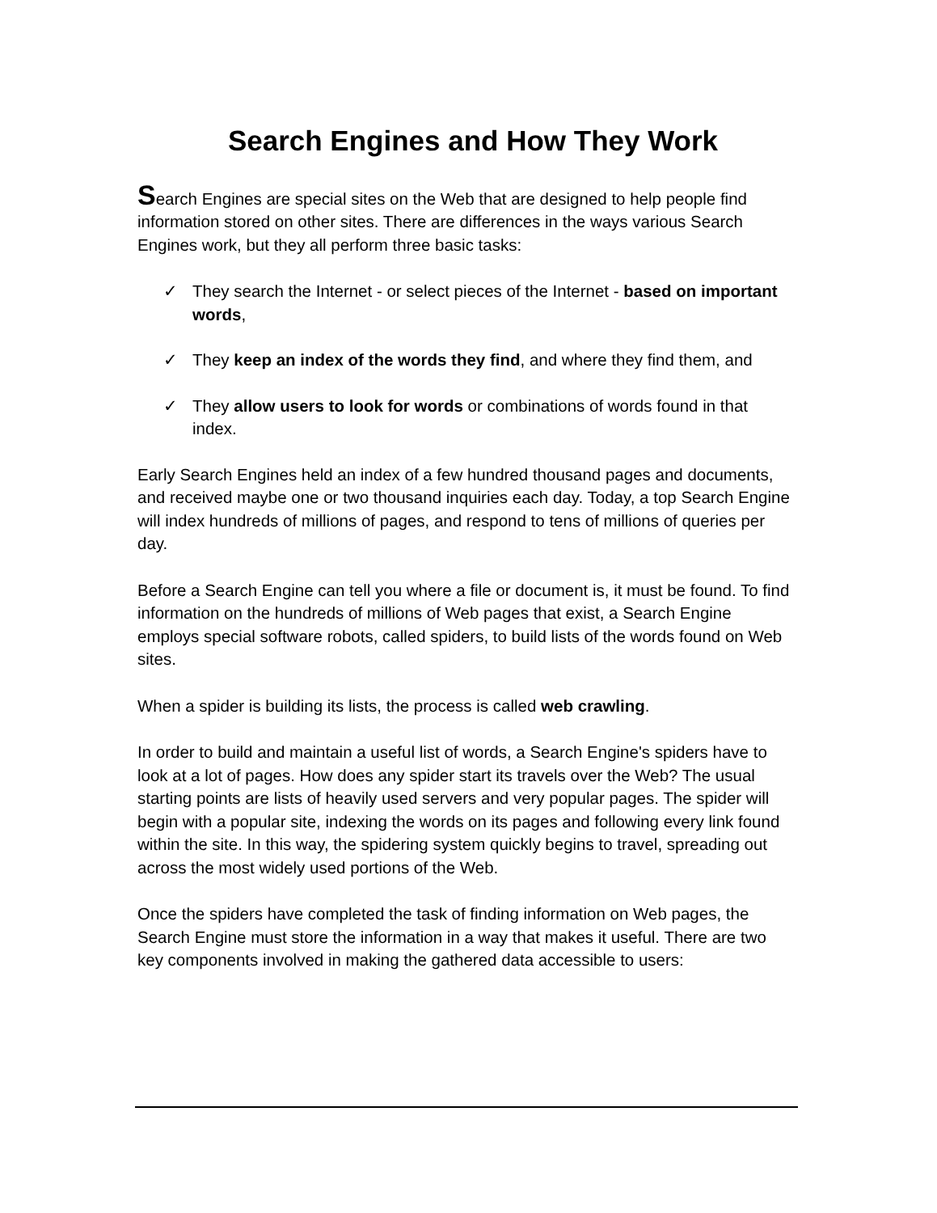Search Engines and How They Work
Search Engines are special sites on the Web that are designed to help people find information stored on other sites. There are differences in the ways various Search Engines work, but they all perform three basic tasks:
✓ They search the Internet - or select pieces of the Internet - based on important words,
✓ They keep an index of the words they find, and where they find them, and
✓ They allow users to look for words or combinations of words found in that index.
Early Search Engines held an index of a few hundred thousand pages and documents, and received maybe one or two thousand inquiries each day. Today, a top Search Engine will index hundreds of millions of pages, and respond to tens of millions of queries per day.
Before a Search Engine can tell you where a file or document is, it must be found. To find information on the hundreds of millions of Web pages that exist, a Search Engine employs special software robots, called spiders, to build lists of the words found on Web sites.
When a spider is building its lists, the process is called web crawling.
In order to build and maintain a useful list of words, a Search Engine's spiders have to look at a lot of pages. How does any spider start its travels over the Web? The usual starting points are lists of heavily used servers and very popular pages. The spider will begin with a popular site, indexing the words on its pages and following every link found within the site. In this way, the spidering system quickly begins to travel, spreading out across the most widely used portions of the Web.
Once the spiders have completed the task of finding information on Web pages, the Search Engine must store the information in a way that makes it useful. There are two key components involved in making the gathered data accessible to users: